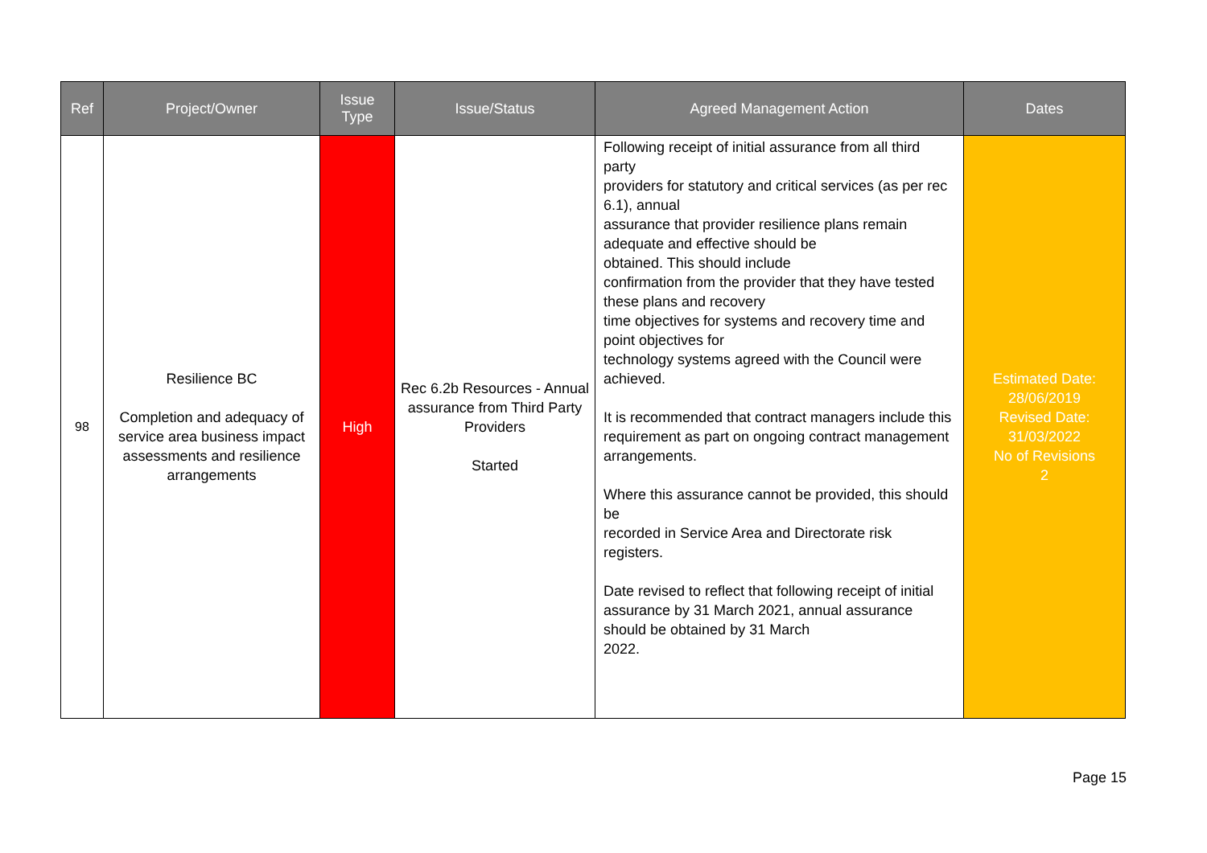| Ref | Project/Owner | Issue Type | Issue/Status | Agreed Management Action | Dates |
| --- | --- | --- | --- | --- | --- |
| 98 | Resilience BC Completion and adequacy of service area business impact assessments and resilience arrangements | High | Rec 6.2b Resources - Annual assurance from Third Party Providers Started | Following receipt of initial assurance from all third party providers for statutory and critical services (as per rec 6.1), annual assurance that provider resilience plans remain adequate and effective should be obtained. This should include confirmation from the provider that they have tested these plans and recovery time objectives for systems and recovery time and point objectives for technology systems agreed with the Council were achieved. It is recommended that contract managers include this requirement as part on ongoing contract management arrangements. Where this assurance cannot be provided, this should be recorded in Service Area and Directorate risk registers. Date revised to reflect that following receipt of initial assurance by 31 March 2021, annual assurance should be obtained by 31 March 2022. | Estimated Date: 28/06/2019 Revised Date: 31/03/2022 No of Revisions 2 |
Page 15